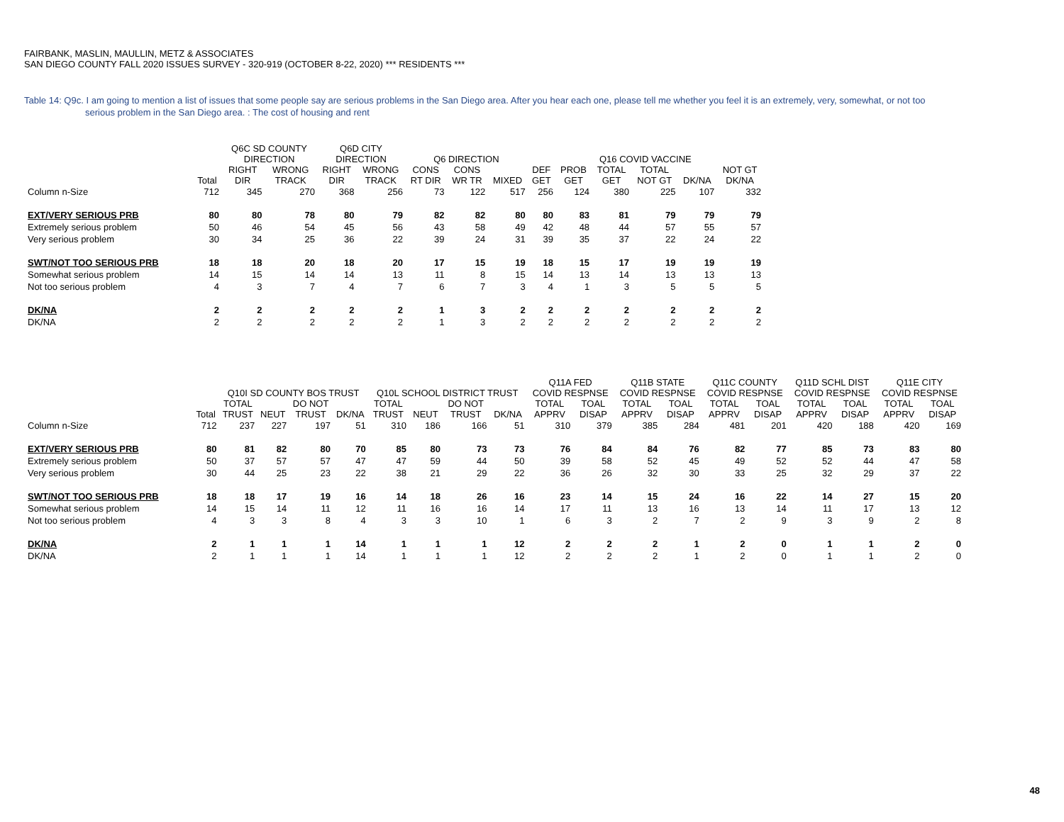FAIRBANK, MASLIN, MAULLIN, METZ & ASSOCIATES
SAN DIEGO COUNTY FALL 2020 ISSUES SURVEY - 320-919 (OCTOBER 8-22, 2020) *** RESIDENTS ***
Table 14: Q9c. I am going to mention a list of issues that some people say are serious problems in the San Diego area. After you hear each one, please tell me whether you feel it is an extremely, very, somewhat, or not too
serious problem in the San Diego area. : The cost of housing and rent
| | | Q6C SD COUNTY DIRECTION | | Q6D CITY DIRECTION | | Q6 DIRECTION | | | Q16 COVID VACCINE | | | | | |
| --- | --- | --- | --- | --- | --- | --- | --- | --- | --- | --- | --- | --- | --- | --- |
| | Total | RIGHT DIR | WRONG TRACK | RIGHT DIR | WRONG TRACK | CONS RT DIR | CONS WR TR | MIXED | DEF GET | PROB GET | TOTAL GET | TOTAL NOT GT | DK/NA | NOT GT DK/NA |
| Column n-Size | 712 | 345 | 270 | 368 | 256 | 73 | 122 | 517 | 256 | 124 | 380 | 225 | 107 | 332 |
| EXT/VERY SERIOUS PRB | 80 | 80 | 78 | 80 | 79 | 82 | 82 | 80 | 80 | 83 | 81 | 79 | 79 | 79 |
| Extremely serious problem | 50 | 46 | 54 | 45 | 56 | 43 | 58 | 49 | 42 | 48 | 44 | 57 | 55 | 57 |
| Very serious problem | 30 | 34 | 25 | 36 | 22 | 39 | 24 | 31 | 39 | 35 | 37 | 22 | 24 | 22 |
| SWT/NOT TOO SERIOUS PRB | 18 | 18 | 20 | 18 | 20 | 17 | 15 | 19 | 18 | 15 | 17 | 19 | 19 | 19 |
| Somewhat serious problem | 14 | 15 | 14 | 14 | 13 | 11 | 8 | 15 | 14 | 13 | 14 | 13 | 13 | 13 |
| Not too serious problem | 4 | 3 | 7 | 4 | 7 | 6 | 7 | 3 | 4 | 1 | 3 | 5 | 5 | 5 |
| DK/NA | 2 | 2 | 2 | 2 | 2 | 1 | 3 | 2 | 2 | 2 | 2 | 2 | 2 | 2 |
| DK/NA | 2 | 2 | 2 | 2 | 2 | 1 | 3 | 2 | 2 | 2 | 2 | 2 | 2 | 2 |
| | | Q10I SD COUNTY BOS TRUST | | | | Q10L SCHOOL DISTRICT TRUST | | | | Q11A FED COVID RESPNSE | | Q11B STATE COVID RESPNSE | | Q11C COUNTY COVID RESPNSE | | Q11D SCHL DIST COVID RESPNSE | | Q11E CITY COVID RESPNSE | |
| --- | --- | --- | --- | --- | --- | --- | --- | --- | --- | --- | --- | --- | --- | --- | --- | --- | --- | --- | --- |
| | Total | TOTAL TRUST | NEUT | DO NOT TRUST | DK/NA | TOTAL TRUST | NEUT | DO NOT TRUST | DK/NA | TOTAL APPRV | TOAL DISAP | TOTAL APPRV | TOAL DISAP | TOTAL APPRV | TOAL DISAP | TOTAL APPRV | TOAL DISAP | TOTAL APPRV | TOAL DISAP |
| Column n-Size | 712 | 237 | 227 | 197 | 51 | 310 | 186 | 166 | 51 | 310 | 379 | 385 | 284 | 481 | 201 | 420 | 188 | 420 | 169 |
| EXT/VERY SERIOUS PRB | 80 | 81 | 82 | 80 | 70 | 85 | 80 | 73 | 73 | 76 | 84 | 84 | 76 | 82 | 77 | 85 | 73 | 83 | 80 |
| Extremely serious problem | 50 | 37 | 57 | 57 | 47 | 47 | 59 | 44 | 50 | 39 | 58 | 52 | 45 | 49 | 52 | 52 | 44 | 47 | 58 |
| Very serious problem | 30 | 44 | 25 | 23 | 22 | 38 | 21 | 29 | 22 | 36 | 26 | 32 | 30 | 33 | 25 | 32 | 29 | 37 | 22 |
| SWT/NOT TOO SERIOUS PRB | 18 | 18 | 17 | 19 | 16 | 14 | 18 | 26 | 16 | 23 | 14 | 15 | 24 | 16 | 22 | 14 | 27 | 15 | 20 |
| Somewhat serious problem | 14 | 15 | 14 | 11 | 12 | 11 | 16 | 16 | 14 | 17 | 11 | 13 | 16 | 13 | 14 | 11 | 17 | 13 | 12 |
| Not too serious problem | 4 | 3 | 3 | 8 | 4 | 3 | 3 | 10 | 1 | 6 | 3 | 2 | 7 | 2 | 9 | 3 | 9 | 2 | 8 |
| DK/NA | 2 | 1 | 1 | 1 | 14 | 1 | 1 | 1 | 12 | 2 | 2 | 2 | 1 | 2 | 0 | 1 | 1 | 2 | 0 |
| DK/NA | 2 | 1 | 1 | 1 | 14 | 1 | 1 | 1 | 12 | 2 | 2 | 2 | 1 | 2 | 0 | 1 | 1 | 2 | 0 |
48